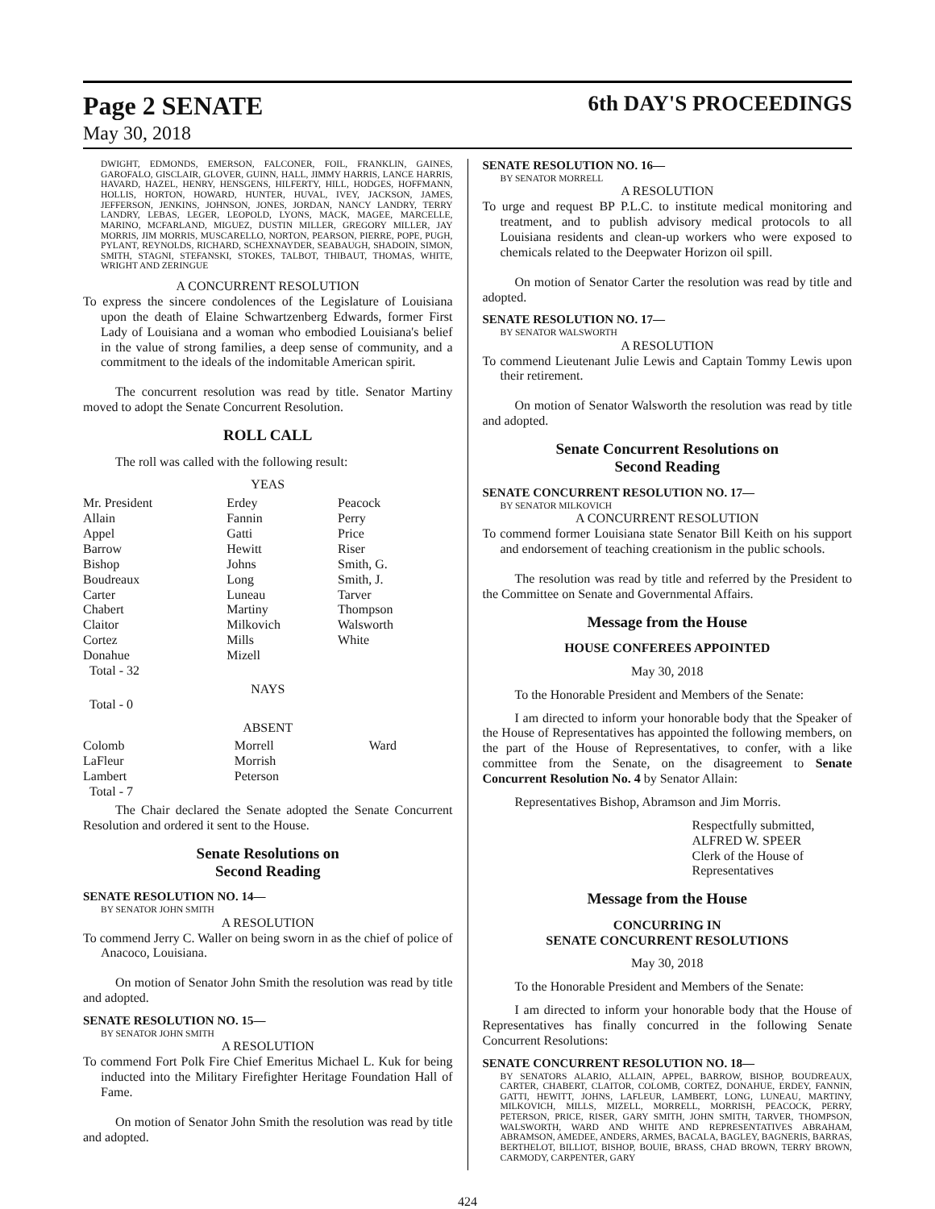Page 2 SENATE
May 30, 2018
6th DAY'S PROCEEDINGS
DWIGHT, EDMONDS, EMERSON, FALCONER, FOIL, FRANKLIN, GAINES, GAROFALO, GISCLAIR, GLOVER, GUINN, HALL, JIMMY HARRIS, LANCE HARRIS, HAVARD, HAZEL, HENRY, HENSGENS, HILFERTY, HILL, HODGES, HOFFMANN, HOLLIS, HORTON, HOWARD, HUNTER, HUVAL, IVEY, JACKSON, JAMES, JEFFERSON, JENKINS, JOHNSON, JONES, JORDAN, NANCY LANDRY, TERRY LANDRY, LEBAS, LEGER, LEOPOLD, LYONS, MACK, MAGEE, MARCELLE, MARINO, MCFARLAND, MIGUEZ, DUSTIN MILLER, GREGORY MILLER, JAY MORRIS, JIM MORRIS, MUSCARELLO, NORTON, PEARSON, PIERRE, POPE, PUGH, PYLANT, REYNOLDS, RICHARD, SCHEXNAYDER, SEABAUGH, SHADOIN, SIMON, SMITH, STAGNI, STEFANSKI, STOKES, TALBOT, THIBAUT, THOMAS, WHITE, WRIGHT AND ZERINGUE
A CONCURRENT RESOLUTION
To express the sincere condolences of the Legislature of Louisiana upon the death of Elaine Schwartzenberg Edwards, former First Lady of Louisiana and a woman who embodied Louisiana's belief in the value of strong families, a deep sense of community, and a commitment to the ideals of the indomitable American spirit.
The concurrent resolution was read by title. Senator Martiny moved to adopt the Senate Concurrent Resolution.
ROLL CALL
The roll was called with the following result:
YEAS
| Mr. President Allain Appel Barrow Bishop Boudreaux Carter Chabert Claitor Cortez Donahue Total - 32 | Erdey Fannin Gatti Hewitt Johns Long Luneau Martiny Milkovich Mills Mizell | Peacock Perry Price Riser Smith, G. Smith, J. Tarver Thompson Walsworth White |
NAYS
Total - 0
ABSENT
| Colomb LaFleur Lambert Total - 7 | Morrell Morrish Peterson | Ward |
The Chair declared the Senate adopted the Senate Concurrent Resolution and ordered it sent to the House.
Senate Resolutions on
Second Reading
SENATE RESOLUTION NO. 14—
BY SENATOR JOHN SMITH
A RESOLUTION
To commend Jerry C. Waller on being sworn in as the chief of police of Anacoco, Louisiana.
On motion of Senator John Smith the resolution was read by title and adopted.
SENATE RESOLUTION NO. 15—
BY SENATOR JOHN SMITH
A RESOLUTION
To commend Fort Polk Fire Chief Emeritus Michael L. Kuk for being inducted into the Military Firefighter Heritage Foundation Hall of Fame.
On motion of Senator John Smith the resolution was read by title and adopted.
SENATE RESOLUTION NO. 16—
BY SENATOR MORRELL
A RESOLUTION
To urge and request BP P.L.C. to institute medical monitoring and treatment, and to publish advisory medical protocols to all Louisiana residents and clean-up workers who were exposed to chemicals related to the Deepwater Horizon oil spill.
On motion of Senator Carter the resolution was read by title and adopted.
SENATE RESOLUTION NO. 17—
BY SENATOR WALSWORTH
A RESOLUTION
To commend Lieutenant Julie Lewis and Captain Tommy Lewis upon their retirement.
On motion of Senator Walsworth the resolution was read by title and adopted.
Senate Concurrent Resolutions on
Second Reading
SENATE CONCURRENT RESOLUTION NO. 17—
BY SENATOR MILKOVICH
A CONCURRENT RESOLUTION
To commend former Louisiana state Senator Bill Keith on his support and endorsement of teaching creationism in the public schools.
The resolution was read by title and referred by the President to the Committee on Senate and Governmental Affairs.
Message from the House
HOUSE CONFEREES APPOINTED
May 30, 2018
To the Honorable President and Members of the Senate:
I am directed to inform your honorable body that the Speaker of the House of Representatives has appointed the following members, on the part of the House of Representatives, to confer, with a like committee from the Senate, on the disagreement to Senate Concurrent Resolution No. 4 by Senator Allain:
Representatives Bishop, Abramson and Jim Morris.
Respectfully submitted,
ALFRED W. SPEER
Clerk of the House of Representatives
Message from the House
CONCURRING IN
SENATE CONCURRENT RESOLUTIONS
May 30, 2018
To the Honorable President and Members of the Senate:
I am directed to inform your honorable body that the House of Representatives has finally concurred in the following Senate Concurrent Resolutions:
SENATE CONCURRENT RESOLUTION NO. 18—
BY SENATORS ALARIO, ALLAIN, APPEL, BARROW, BISHOP, BOUDREAUX, CARTER, CHABERT, CLAITOR, COLOMB, CORTEZ, DONAHUE, ERDEY, FANNIN, GATTI, HEWITT, JOHNS, LAFLEUR, LAMBERT, LONG, LUNEAU, MARTINY, MILKOVICH, MILLS, MIZELL, MORRELL, MORRISH, PEACOCK, PERRY, PETERSON, PRICE, RISER, GARY SMITH, JOHN SMITH, TARVER, THOMPSON, WALSWORTH, WARD AND WHITE AND REPRESENTATIVES ABRAHAM, ABRAMSON, AMEDEE, ANDERS, ARMES, BACALA, BAGLEY, BAGNERIS, BARRAS, BERTHELOT, BILLIOT, BISHOP, BOUIE, BRASS, CHAD BROWN, TERRY BROWN, CARMODY, CARPENTER, GARY
424